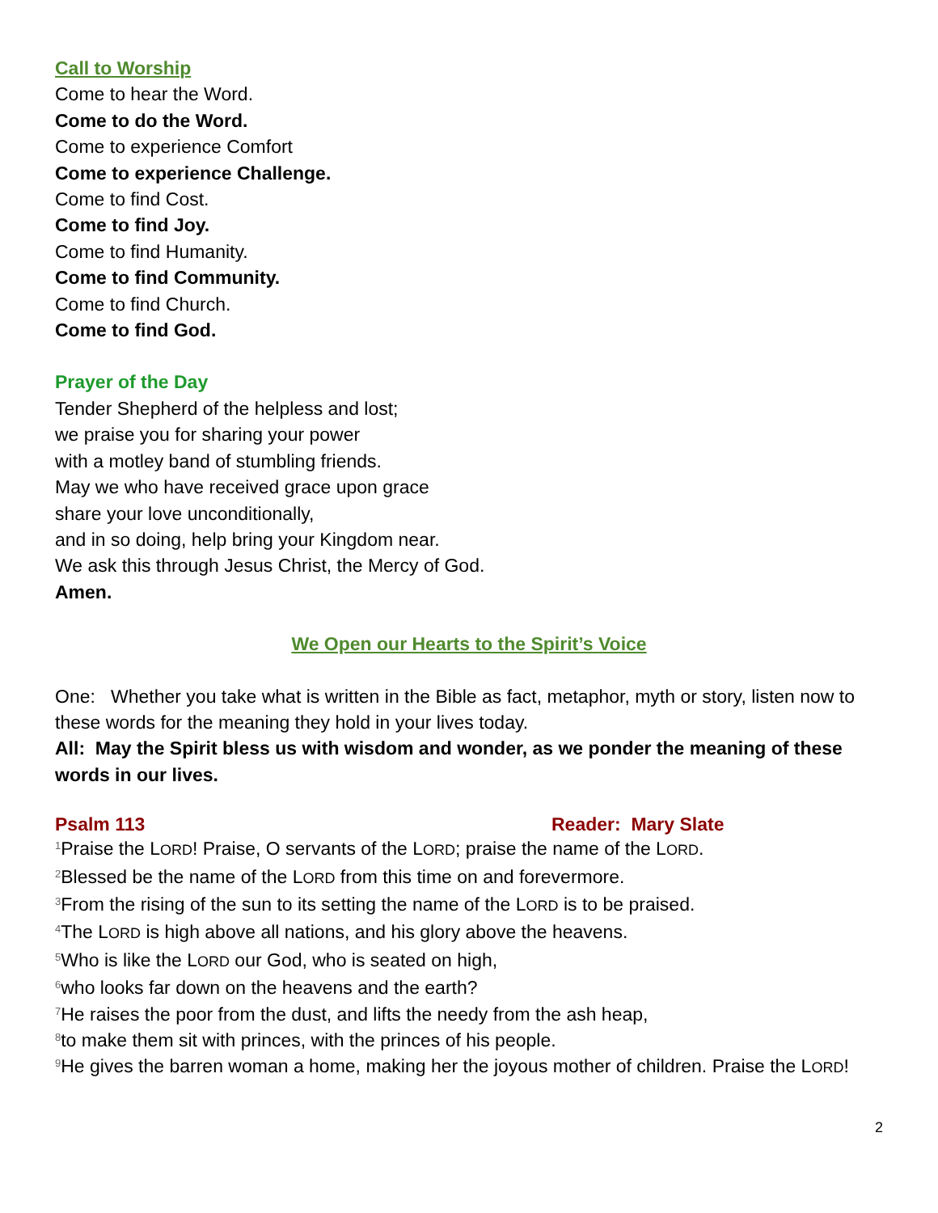Call to Worship
Come to hear the Word.
Come to do the Word.
Come to experience Comfort
Come to experience Challenge.
Come to find Cost.
Come to find Joy.
Come to find Humanity.
Come to find Community.
Come to find Church.
Come to find God.
Prayer of the Day
Tender Shepherd of the helpless and lost;
we praise you for sharing your power
with a motley band of stumbling friends.
May we who have received grace upon grace
share your love unconditionally,
and in so doing, help bring your Kingdom near.
We ask this through Jesus Christ, the Mercy of God.
Amen.
We Open our Hearts to the Spirit’s Voice
One: Whether you take what is written in the Bible as fact, metaphor, myth or story, listen now to these words for the meaning they hold in your lives today.
All: May the Spirit bless us with wisdom and wonder, as we ponder the meaning of these words in our lives.
Psalm 113 Reader: Mary Slate
<sup>1</sup> Praise the LORD! Praise, O servants of the LORD; praise the name of the LORD.
<sup>2</sup> Blessed be the name of the LORD from this time on and forevermore.
<sup>3</sup> From the rising of the sun to its setting the name of the LORD is to be praised.
<sup>4</sup> The LORD is high above all nations, and his glory above the heavens.
<sup>5</sup> Who is like the LORD our God, who is seated on high,
<sup>6</sup> who looks far down on the heavens and the earth?
<sup>7</sup>He raises the poor from the dust, and lifts the needy from the ash heap,
<sup>8</sup> to make them sit with princes, with the princes of his people.
<sup>9</sup>He gives the barren woman a home, making her the joyous mother of children. Praise the LORD!
2